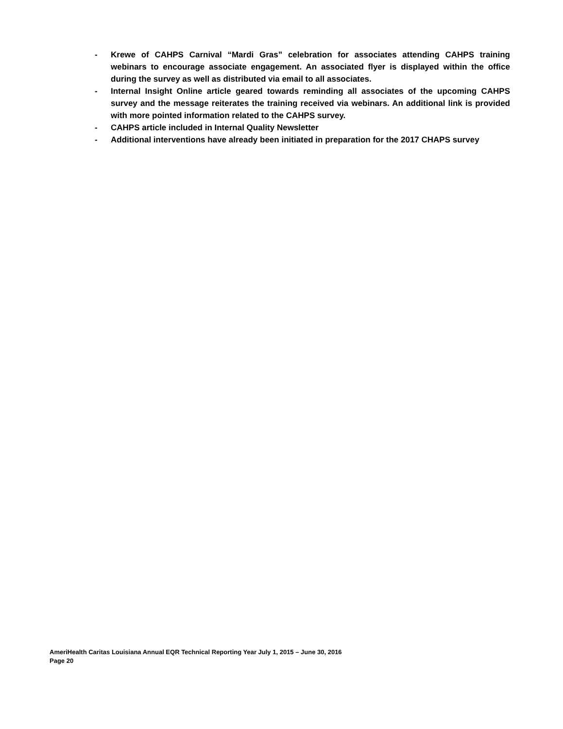- Krewe of CAHPS Carnival “Mardi Gras” celebration for associates attending CAHPS training webinars to encourage associate engagement. An associated flyer is displayed within the office during the survey as well as distributed via email to all associates.
- Internal Insight Online article geared towards reminding all associates of the upcoming CAHPS survey and the message reiterates the training received via webinars. An additional link is provided with more pointed information related to the CAHPS survey.
- CAHPS article included in Internal Quality Newsletter
- Additional interventions have already been initiated in preparation for the 2017 CHAPS survey
AmeriHealth Caritas Louisiana Annual EQR Technical Reporting Year July 1, 2015 – June 30, 2016
Page 20